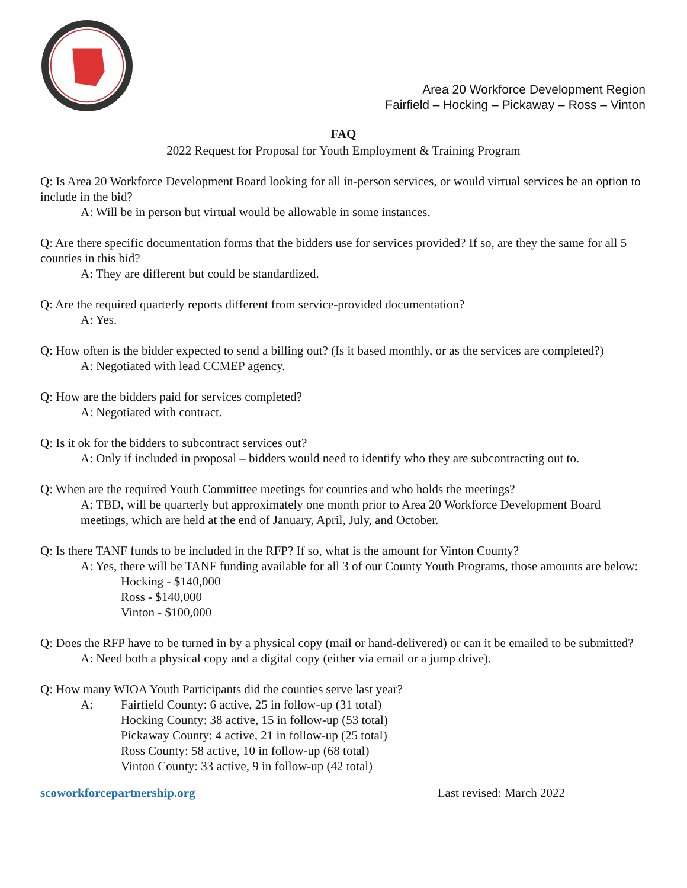Area 20 Workforce Development Region
Fairfield – Hocking – Pickaway – Ross – Vinton
FAQ
2022 Request for Proposal for Youth Employment & Training Program
Q: Is Area 20 Workforce Development Board looking for all in-person services, or would virtual services be an option to include in the bid?
A: Will be in person but virtual would be allowable in some instances.
Q: Are there specific documentation forms that the bidders use for services provided? If so, are they the same for all 5 counties in this bid?
A: They are different but could be standardized.
Q: Are the required quarterly reports different from service-provided documentation?
A: Yes.
Q: How often is the bidder expected to send a billing out? (Is it based monthly, or as the services are completed?)
A: Negotiated with lead CCMEP agency.
Q: How are the bidders paid for services completed?
A: Negotiated with contract.
Q: Is it ok for the bidders to subcontract services out?
A: Only if included in proposal – bidders would need to identify who they are subcontracting out to.
Q: When are the required Youth Committee meetings for counties and who holds the meetings?
A: TBD, will be quarterly but approximately one month prior to Area 20 Workforce Development Board meetings, which are held at the end of January, April, July, and October.
Q: Is there TANF funds to be included in the RFP? If so, what is the amount for Vinton County?
A: Yes, there will be TANF funding available for all 3 of our County Youth Programs, those amounts are below:
Hocking - $140,000
Ross - $140,000
Vinton - $100,000
Q: Does the RFP have to be turned in by a physical copy (mail or hand-delivered) or can it be emailed to be submitted?
A: Need both a physical copy and a digital copy (either via email or a jump drive).
Q: How many WIOA Youth Participants did the counties serve last year?
A: Fairfield County: 6 active, 25 in follow-up (31 total)
Hocking County: 38 active, 15 in follow-up (53 total)
Pickaway County: 4 active, 21 in follow-up (25 total)
Ross County: 58 active, 10 in follow-up (68 total)
Vinton County: 33 active, 9 in follow-up (42 total)
scoworkforcepartnership.org Last revised: March 2022